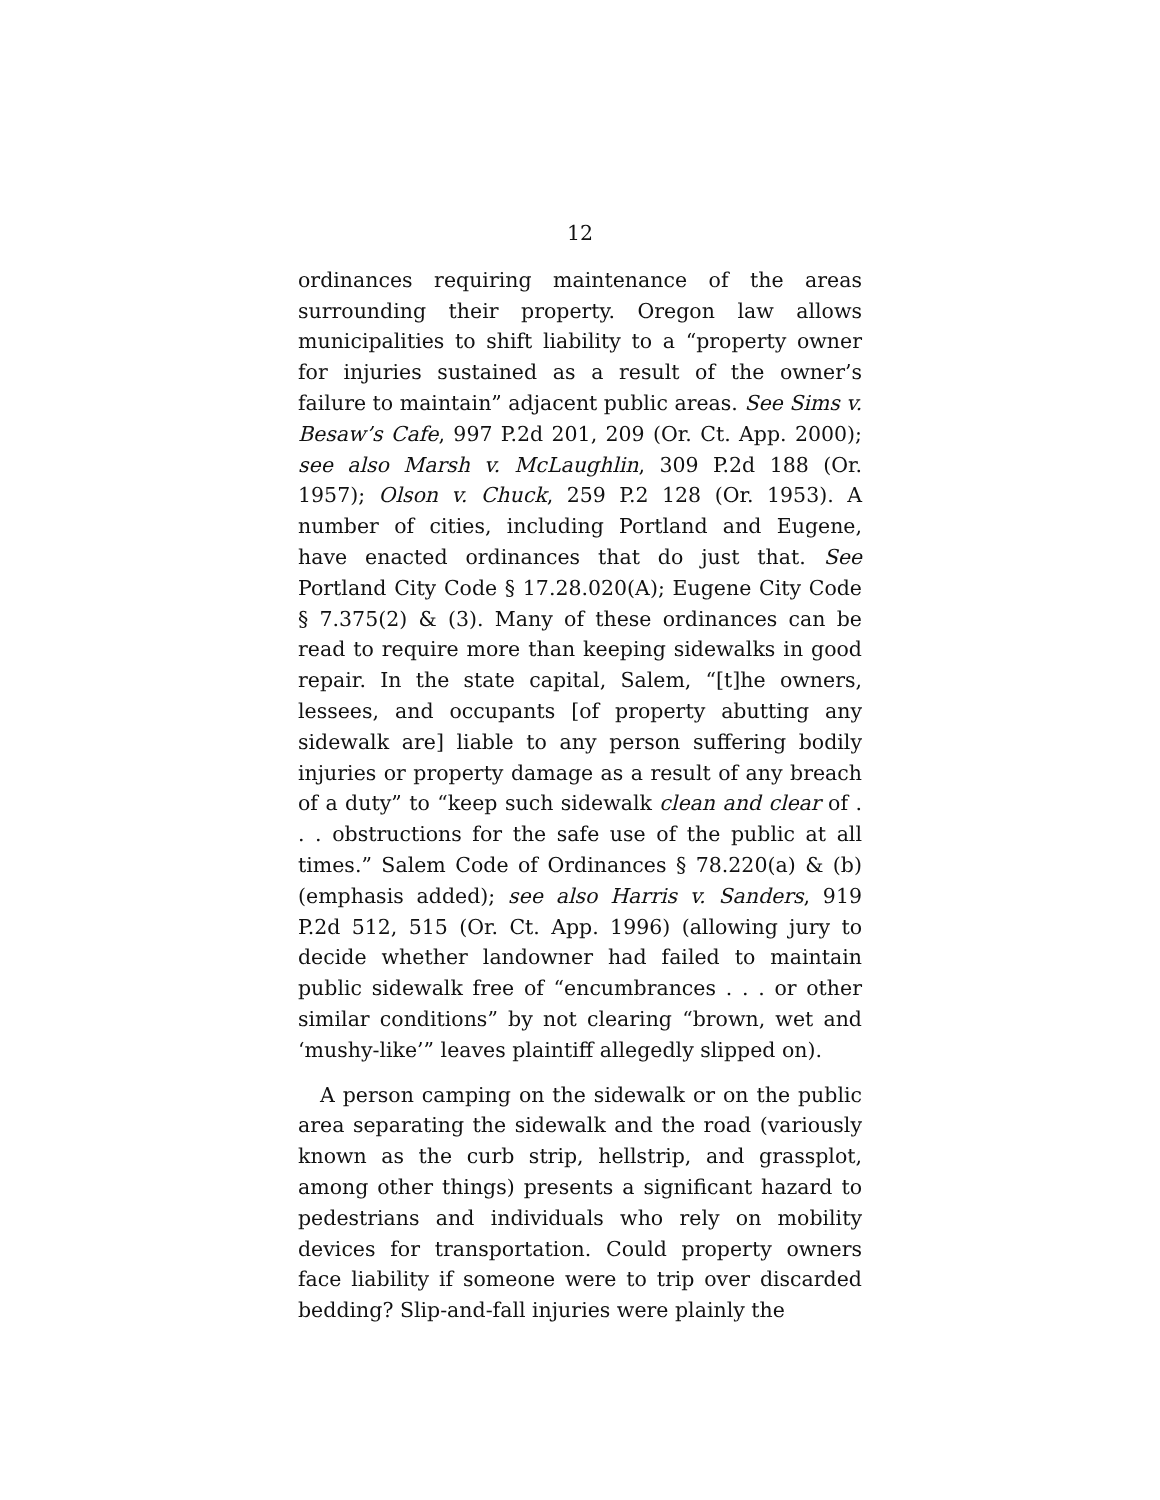12
ordinances requiring maintenance of the areas surrounding their property. Oregon law allows municipalities to shift liability to a “property owner for injuries sustained as a result of the owner’s failure to maintain” adjacent public areas. See Sims v. Besaw’s Cafe, 997 P.2d 201, 209 (Or. Ct. App. 2000); see also Marsh v. McLaughlin, 309 P.2d 188 (Or. 1957); Olson v. Chuck, 259 P.2 128 (Or. 1953). A number of cities, including Portland and Eugene, have enacted ordinances that do just that. See Portland City Code § 17.28.020(A); Eugene City Code § 7.375(2) & (3). Many of these ordinances can be read to require more than keeping sidewalks in good repair. In the state capital, Salem, “[t]he owners, lessees, and occupants [of property abutting any sidewalk are] liable to any person suffering bodily injuries or property damage as a result of any breach of a duty” to “keep such sidewalk clean and clear of . . . obstructions for the safe use of the public at all times.” Salem Code of Ordinances § 78.220(a) & (b) (emphasis added); see also Harris v. Sanders, 919 P.2d 512, 515 (Or. Ct. App. 1996) (allowing jury to decide whether landowner had failed to maintain public sidewalk free of “encumbrances . . . or other similar conditions” by not clearing “brown, wet and ‘mushy-like’” leaves plaintiff allegedly slipped on).
A person camping on the sidewalk or on the public area separating the sidewalk and the road (variously known as the curb strip, hellstrip, and grassplot, among other things) presents a significant hazard to pedestrians and individuals who rely on mobility devices for transportation. Could property owners face liability if someone were to trip over discarded bedding? Slip-and-fall injuries were plainly the